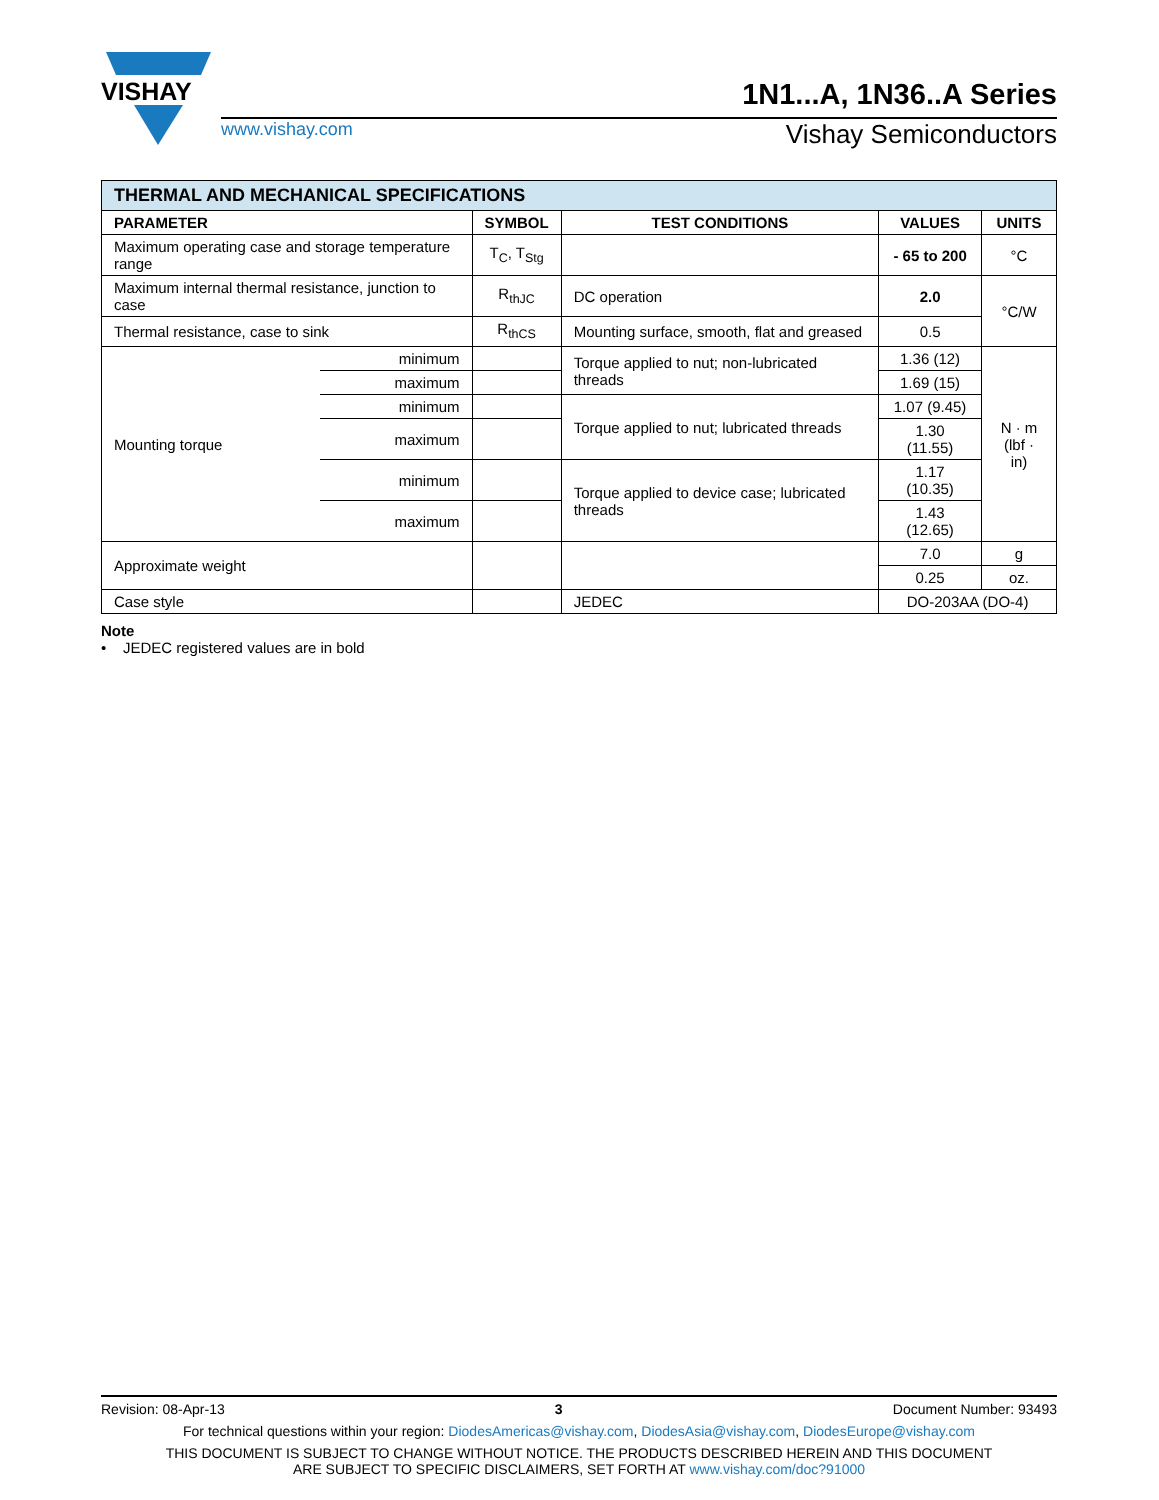VISHAY
1N1...A, 1N36..A Series
www.vishay.com Vishay Semiconductors
| THERMAL AND MECHANICAL SPECIFICATIONS | | | | | |
| --- | --- | --- | --- | --- | --- |
| PARAMETER | | SYMBOL | TEST CONDITIONS | VALUES | UNITS |
| Maximum operating case and storage temperature range | | T<sub>C</sub>, T<sub>Stg</sub> | | - 65 to 200 | °C |
| Maximum internal thermal resistance, junction to case | | R<sub>thJC</sub> | DC operation | 2.0 | °C/W |
| Thermal resistance, case to sink | | R<sub>thCS</sub> | Mounting surface, smooth, flat and greased | 0.5 | |
| Mounting torque | minimum | | Torque applied to nut; non-lubricated threads | 1.36 (12) | N · m (lbf · in) |
| | maximum | | | 1.69 (15) | |
| | minimum | | Torque applied to nut; lubricated threads | 1.07 (9.45) | |
| | maximum | | | 1.30 (11.55) | |
| | minimum | | Torque applied to device case; lubricated threads | 1.17 (10.35) | |
| | maximum | | | 1.43 (12.65) | |
| Approximate weight | | | | 7.0 | g |
| | | | | 0.25 | oz. |
| Case style | | | JEDEC | DO-203AA (DO-4) | |
Note
• JEDEC registered values are in bold
Revision: 08-Apr-13 3 Document Number: 93493
For technical questions within your region: DiodesAmericas@vishay.com, DiodesAsia@vishay.com, DiodesEurope@vishay.com
THIS DOCUMENT IS SUBJECT TO CHANGE WITHOUT NOTICE. THE PRODUCTS DESCRIBED HEREIN AND THIS DOCUMENT
ARE SUBJECT TO SPECIFIC DISCLAIMERS, SET FORTH AT www.vishay.com/doc?91000